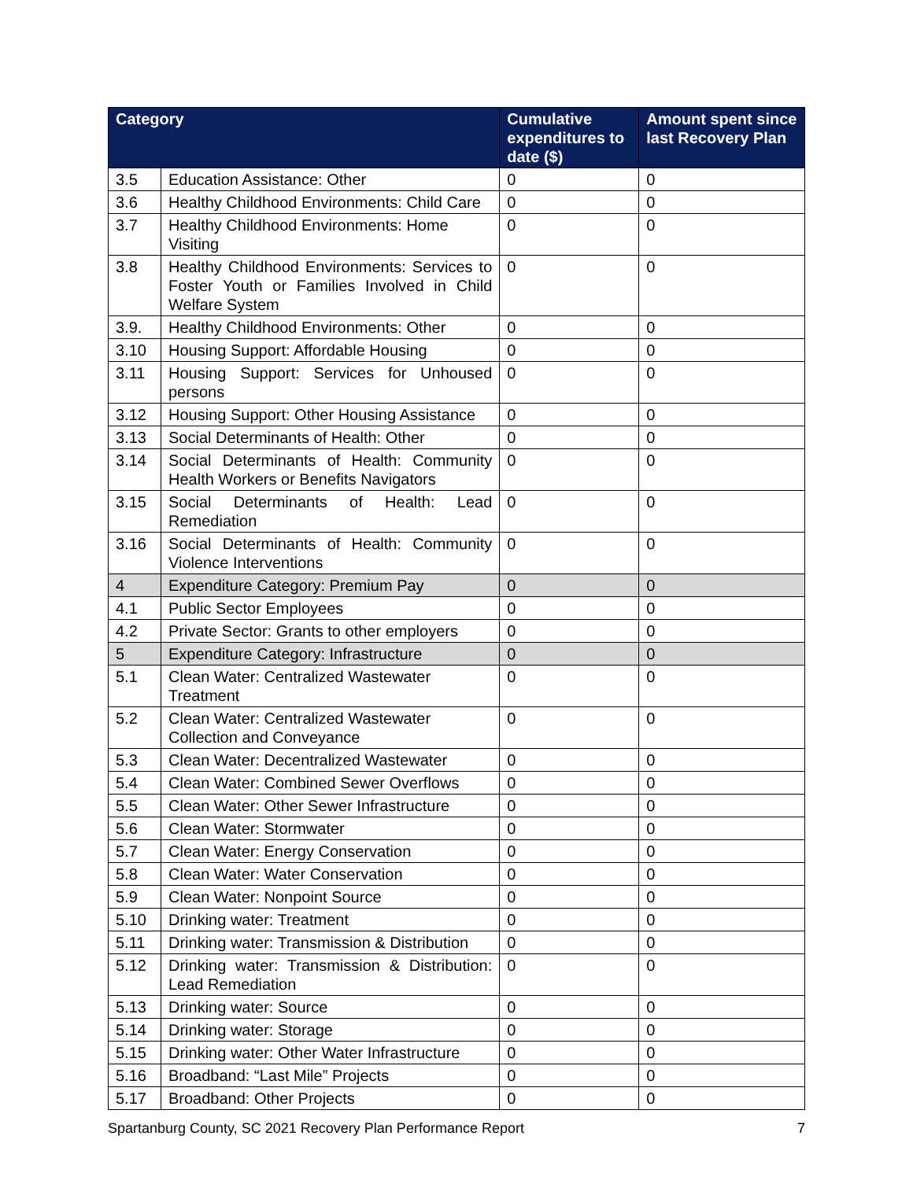| Category | | Cumulative expenditures to date ($) | Amount spent since last Recovery Plan |
| --- | --- | --- | --- |
| 3.5 | Education Assistance: Other | 0 | 0 |
| 3.6 | Healthy Childhood Environments: Child Care | 0 | 0 |
| 3.7 | Healthy Childhood Environments: Home Visiting | 0 | 0 |
| 3.8 | Healthy Childhood Environments: Services to Foster Youth or Families Involved in Child Welfare System | 0 | 0 |
| 3.9. | Healthy Childhood Environments: Other | 0 | 0 |
| 3.10 | Housing Support: Affordable Housing | 0 | 0 |
| 3.11 | Housing Support: Services for Unhoused persons | 0 | 0 |
| 3.12 | Housing Support: Other Housing Assistance | 0 | 0 |
| 3.13 | Social Determinants of Health: Other | 0 | 0 |
| 3.14 | Social Determinants of Health: Community Health Workers or Benefits Navigators | 0 | 0 |
| 3.15 | Social Determinants of Health: Lead Remediation | 0 | 0 |
| 3.16 | Social Determinants of Health: Community Violence Interventions | 0 | 0 |
| 4 | Expenditure Category: Premium Pay | 0 | 0 |
| 4.1 | Public Sector Employees | 0 | 0 |
| 4.2 | Private Sector: Grants to other employers | 0 | 0 |
| 5 | Expenditure Category: Infrastructure | 0 | 0 |
| 5.1 | Clean Water: Centralized Wastewater Treatment | 0 | 0 |
| 5.2 | Clean Water: Centralized Wastewater Collection and Conveyance | 0 | 0 |
| 5.3 | Clean Water: Decentralized Wastewater | 0 | 0 |
| 5.4 | Clean Water: Combined Sewer Overflows | 0 | 0 |
| 5.5 | Clean Water: Other Sewer Infrastructure | 0 | 0 |
| 5.6 | Clean Water: Stormwater | 0 | 0 |
| 5.7 | Clean Water: Energy Conservation | 0 | 0 |
| 5.8 | Clean Water: Water Conservation | 0 | 0 |
| 5.9 | Clean Water: Nonpoint Source | 0 | 0 |
| 5.10 | Drinking water: Treatment | 0 | 0 |
| 5.11 | Drinking water: Transmission & Distribution | 0 | 0 |
| 5.12 | Drinking water: Transmission & Distribution: Lead Remediation | 0 | 0 |
| 5.13 | Drinking water: Source | 0 | 0 |
| 5.14 | Drinking water: Storage | 0 | 0 |
| 5.15 | Drinking water: Other Water Infrastructure | 0 | 0 |
| 5.16 | Broadband: “Last Mile” Projects | 0 | 0 |
| 5.17 | Broadband: Other Projects | 0 | 0 |
Spartanburg County, SC 2021 Recovery Plan Performance Report 7